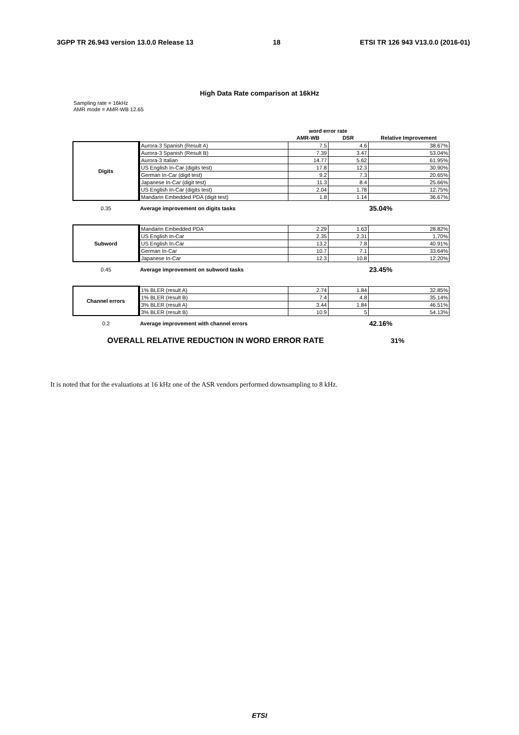3GPP TR 26.943 version 13.0.0 Release 13 18 ETSI TR 126 943 V13.0.0 (2016-01)
High Data Rate comparison at 16kHz
Sampling rate = 16kHz
AMR mode = AMR-WB 12.65
| | | word error rate | | |
| | | AMR-WB | DSR | Relative Improvement |
| Digits | Aurora-3 Spanish (Result A) | 7.5 | 4.6 | 38.67% |
| | Aurora-3 Spanish (Result B) | 7.39 | 3.47 | 53.04% |
| | Aurora-3 Italian | 14.77 | 5.62 | 61.95% |
| | US English In-Car (digits test) | 17.8 | 12.3 | 30.90% |
| | German In-Car (digit test) | 9.2 | 7.3 | 20.65% |
| | Japanese In-Car (digit test) | 11.3 | 8.4 | 25.66% |
| | US English In-Car (digits test) | 2.04 | 1.78 | 12.75% |
| | Mandarin Embedded PDA (digit test) | 1.8 | 1.14 | 36.67% |
| 0.35 | Average improvement on digits tasks | | | 35.04% |
| Subword | Mandarin Embedded PDA | 2.29 | 1.63 | 28.82% |
| | US English In-Car | 2.35 | 2.31 | 1.70% |
| | US English In-Car | 13.2 | 7.8 | 40.91% |
| | German In-Car | 10.7 | 7.1 | 33.64% |
| | Japanese In-Car | 12.3 | 10.8 | 12.20% |
| 0.45 | Average improvement on subword tasks | | | 23.45% |
| Channel errors | 1% BLER (result A) | 2.74 | 1.84 | 32.85% |
| | 1% BLER (result B) | 7.4 | 4.8 | 35.14% |
| | 3% BLER (result A) | 3.44 | 1.84 | 46.51% |
| | 3% BLER (result B) | 10.9 | 5 | 54.13% |
| 0.2 | Average improvement with channel errors | | | 42.16% |
| OVERALL RELATIVE REDUCTION IN WORD ERROR RATE | | | | 31% |
It is noted that for the evaluations at 16 kHz one of the ASR vendors performed downsampling to 8 kHz.
ETSI